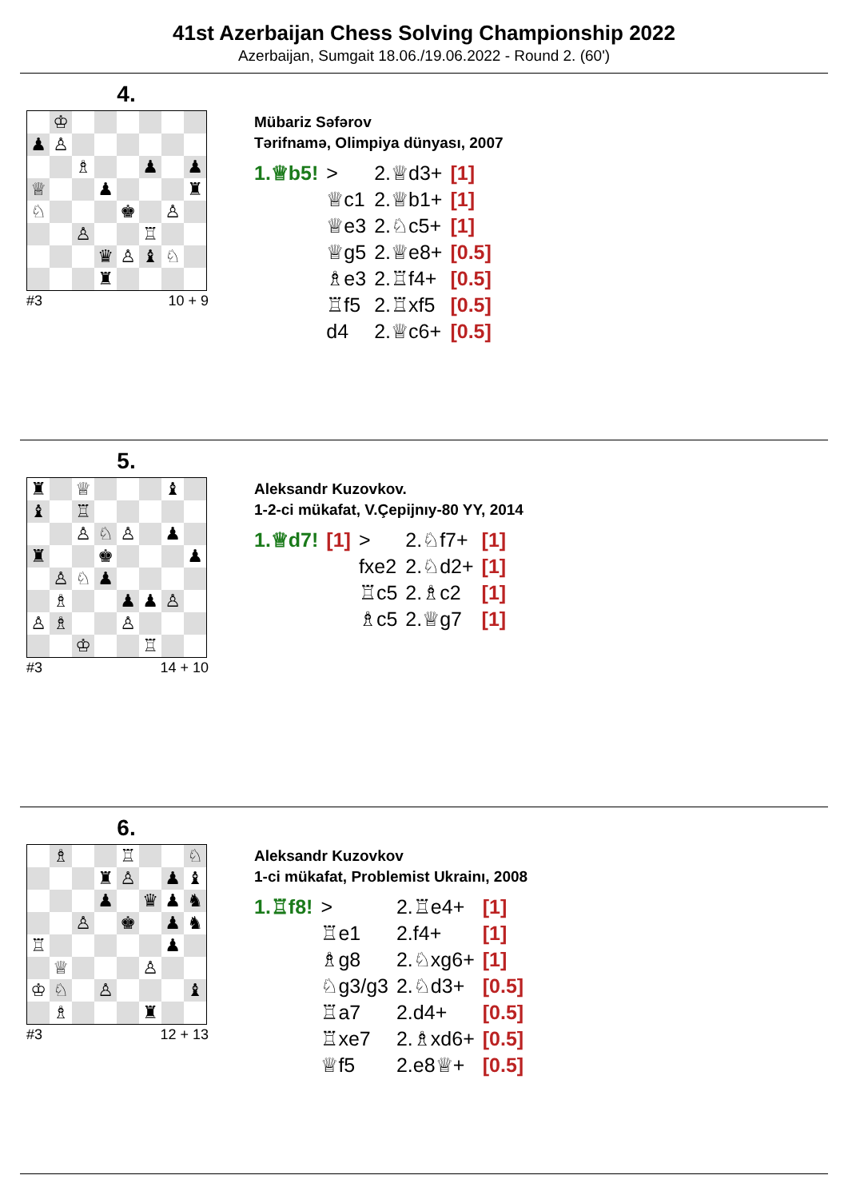41st Azerbaijan Chess Solving Championship 2022
Azerbaijan, Sumgait 18.06./19.06.2022 - Round 2. (60')
4.
| | ♔ | | | | | | |
| ♟ | ♙ | | | | | | |
| | | ♗ | | | ♟ | | ♟ |
| ♕ | | | ♟ | | | | ♜ |
| ♘ | | | | ♚ | | ♙ | |
| | | ♙ | | | ♖ | | |
| | | | ♛ | ♙ | ♝ | ♘ | |
| | | | ♜ | | | | |
#3 10 + 9
Mübariz Səfərov
Tərifnamə, Olimpiya dünyası, 2007
| 1.♕b5! | > | 2.♕d3+ | [1] |
| | ♕c1 | 2.♕b1+ | [1] |
| | ♕e3 | 2.♘c5+ | [1] |
| | ♕g5 | 2.♕e8+ | [0.5] |
| | ♗e3 | 2.♖f4+ | [0.5] |
| | ♖f5 | 2.♖xf5 | [0.5] |
| | d4 | 2.♕c6+ | [0.5] |
5.
| ♜ | | ♕ | | | | ♝ | |
| ♝ | | ♖ | | | | | |
| | | ♙ | ♘ | ♙ | | ♟ | |
| ♜ | | | ♚ | | | | ♟ |
| | ♙ | ♘ | ♟ | | | | |
| | ♗ | | | ♟ | ♟ | ♙ | |
| ♙ | ♗ | | | ♙ | | | |
| | | ♔ | | | ♖ | | |
#3 14 + 10
Aleksandr Kuzovkov.
1-2-ci mükafat, V.Çepijnıy-80 YY, 2014
| 1.♕d7! | [1] | > | 2.♘f7+ | [1] |
| | | fxe2 | 2.♘d2+ | [1] |
| | | ♖c5 | 2.♗c2 | [1] |
| | | ♗c5 | 2.♕g7 | [1] |
6.
| | ♗ | | | ♖ | | | ♘ |
| | | | ♜ | ♙ | | ♟ | ♝ |
| | | | ♟ | | ♛ | ♟ | ♞ |
| | | ♙ | | ♚ | | ♟ | ♞ |
| ♖ | | | | | | ♟ | |
| | ♕ | | | | ♙ | | |
| ♔ | ♘ | | ♙ | | | | ♝ |
| | ♗ | | | | ♜ | | |
#3 12 + 13
Aleksandr Kuzovkov
1-ci mükafat, Problemist Ukrainı, 2008
| 1.♖f8! | > | 2.♖e4+ | [1] |
| | ♖e1 | 2.f4+ | [1] |
| | ♗g8 | 2.♘xg6+ | [1] |
| | ♘g3/g3 | 2.♘d3+ | [0.5] |
| | ♖a7 | 2.d4+ | [0.5] |
| | ♖xe7 | 2.♗xd6+ | [0.5] |
| | ♕f5 | 2.e8♕+ | [0.5] |